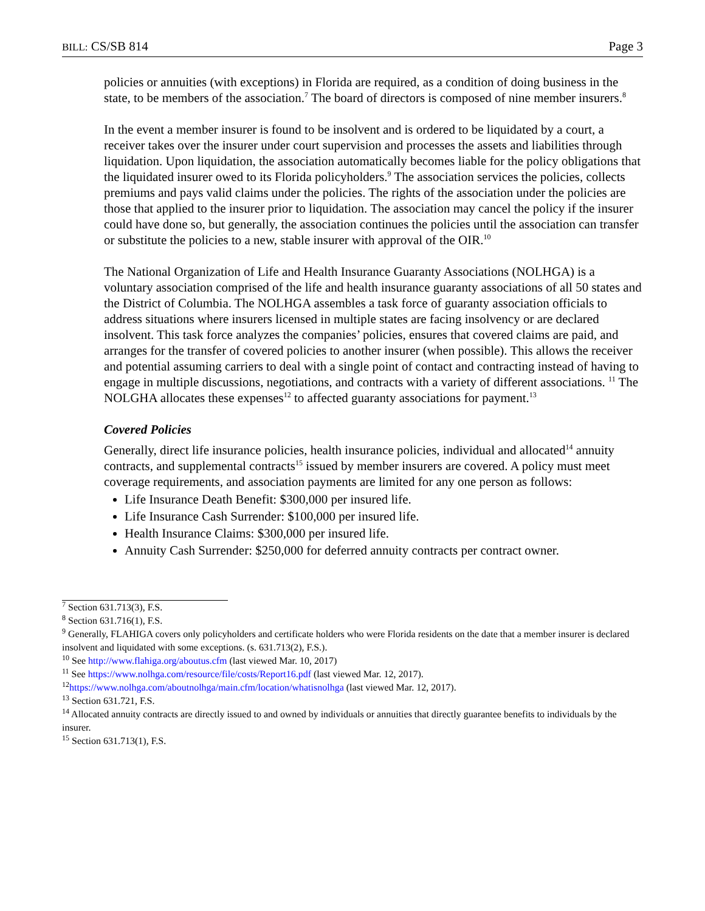BILL: CS/SB 814 Page 3
policies or annuities (with exceptions) in Florida are required, as a condition of doing business in the state, to be members of the association.<sup>7</sup> The board of directors is composed of nine member insurers.<sup>8</sup>
In the event a member insurer is found to be insolvent and is ordered to be liquidated by a court, a receiver takes over the insurer under court supervision and processes the assets and liabilities through liquidation. Upon liquidation, the association automatically becomes liable for the policy obligations that the liquidated insurer owed to its Florida policyholders.<sup>9</sup> The association services the policies, collects premiums and pays valid claims under the policies. The rights of the association under the policies are those that applied to the insurer prior to liquidation. The association may cancel the policy if the insurer could have done so, but generally, the association continues the policies until the association can transfer or substitute the policies to a new, stable insurer with approval of the OIR.<sup>10</sup>
The National Organization of Life and Health Insurance Guaranty Associations (NOLHGA) is a voluntary association comprised of the life and health insurance guaranty associations of all 50 states and the District of Columbia. The NOLHGA assembles a task force of guaranty association officials to address situations where insurers licensed in multiple states are facing insolvency or are declared insolvent. This task force analyzes the companies’ policies, ensures that covered claims are paid, and arranges for the transfer of covered policies to another insurer (when possible). This allows the receiver and potential assuming carriers to deal with a single point of contact and contracting instead of having to engage in multiple discussions, negotiations, and contracts with a variety of different associations. <sup>11</sup> The NOLGHA allocates these expenses<sup>12</sup> to affected guaranty associations for payment.<sup>13</sup>
Covered Policies
Generally, direct life insurance policies, health insurance policies, individual and allocated<sup>14</sup> annuity contracts, and supplemental contracts<sup>15</sup> issued by member insurers are covered. A policy must meet coverage requirements, and association payments are limited for any one person as follows:
Life Insurance Death Benefit: $300,000 per insured life.
Life Insurance Cash Surrender: $100,000 per insured life.
Health Insurance Claims: $300,000 per insured life.
Annuity Cash Surrender: $250,000 for deferred annuity contracts per contract owner.
<sup>7</sup> Section 631.713(3), F.S.
<sup>8</sup> Section 631.716(1), F.S.
<sup>9</sup> Generally, FLAHIGA covers only policyholders and certificate holders who were Florida residents on the date that a member insurer is declared insolvent and liquidated with some exceptions. (s. 631.713(2), F.S.).
<sup>10</sup> See http://www.flahiga.org/aboutus.cfm (last viewed Mar. 10, 2017)
<sup>11</sup> See https://www.nolhga.com/resource/file/costs/Report16.pdf (last viewed Mar. 12, 2017).
<sup>12</sup> https://www.nolhga.com/aboutnolhga/main.cfm/location/whatisnolhga (last viewed Mar. 12, 2017).
<sup>13</sup> Section 631.721, F.S.
<sup>14</sup> Allocated annuity contracts are directly issued to and owned by individuals or annuities that directly guarantee benefits to individuals by the insurer.
<sup>15</sup> Section 631.713(1), F.S.